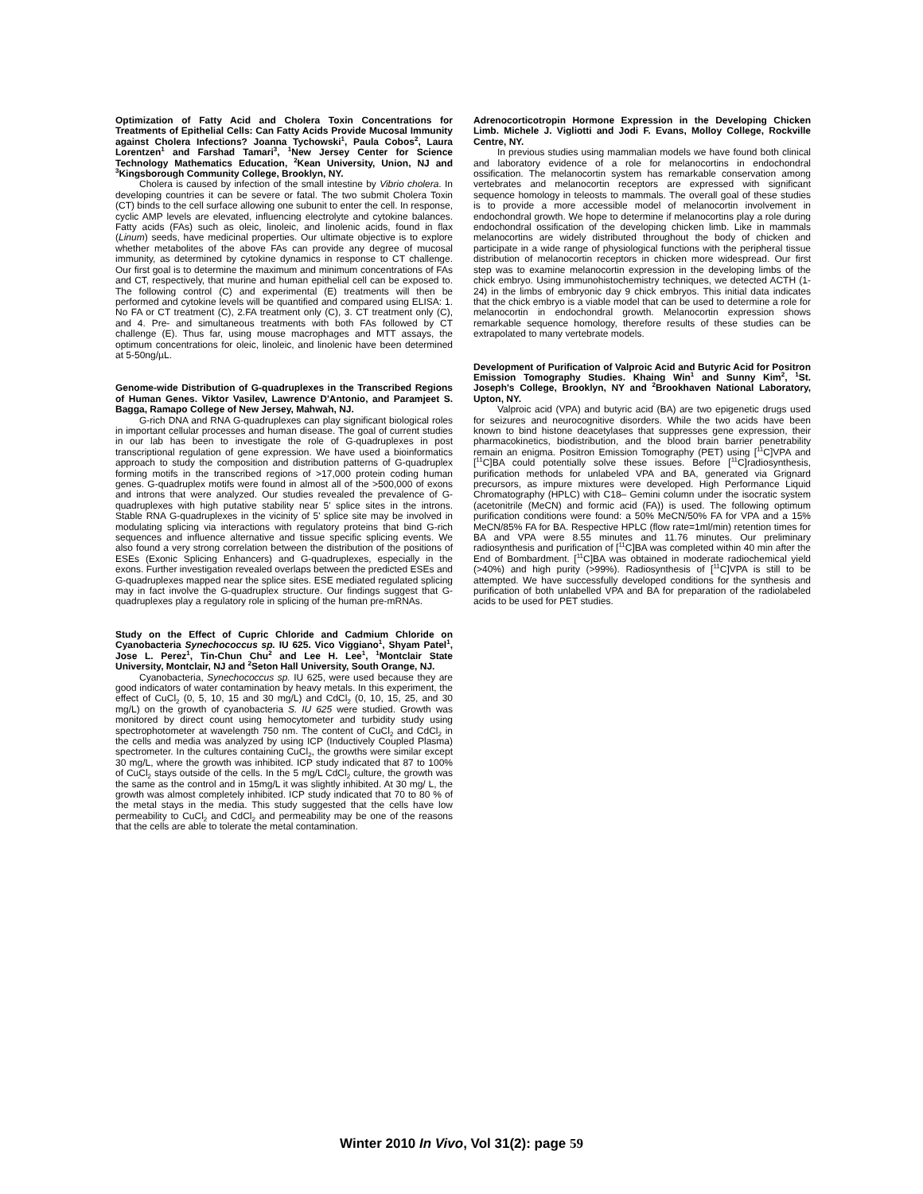Optimization of Fatty Acid and Cholera Toxin Concentrations for Treatments of Epithelial Cells: Can Fatty Acids Provide Mucosal Immunity against Cholera Infections? Joanna Tychowski<sup>1</sup>, Paula Cobos<sup>2</sup>, Laura Lorentzen<sup>1</sup> and Farshad Tamari<sup>3</sup>, <sup>1</sup>New Jersey Center for Science Technology Mathematics Education, <sup>2</sup>Kean University, Union, NJ and <sup>3</sup>Kingsborough Community College, Brooklyn, NY.
Cholera is caused by infection of the small intestine by Vibrio cholera. In developing countries it can be severe or fatal. The two submit Cholera Toxin (CT) binds to the cell surface allowing one subunit to enter the cell. In response, cyclic AMP levels are elevated, influencing electrolyte and cytokine balances. Fatty acids (FAs) such as oleic, linoleic, and linolenic acids, found in flax (Linum) seeds, have medicinal properties. Our ultimate objective is to explore whether metabolites of the above FAs can provide any degree of mucosal immunity, as determined by cytokine dynamics in response to CT challenge. Our first goal is to determine the maximum and minimum concentrations of FAs and CT, respectively, that murine and human epithelial cell can be exposed to. The following control (C) and experimental (E) treatments will then be performed and cytokine levels will be quantified and compared using ELISA: 1. No FA or CT treatment (C), 2.FA treatment only (C), 3. CT treatment only (C), and 4. Pre- and simultaneous treatments with both FAs followed by CT challenge (E). Thus far, using mouse macrophages and MTT assays, the optimum concentrations for oleic, linoleic, and linolenic have been determined at 5-50ng/µL.
Genome-wide Distribution of G-quadruplexes in the Transcribed Regions of Human Genes. Viktor Vasilev, Lawrence D'Antonio, and Paramjeet S. Bagga, Ramapo College of New Jersey, Mahwah, NJ.
G-rich DNA and RNA G-quadruplexes can play significant biological roles in important cellular processes and human disease. The goal of current studies in our lab has been to investigate the role of G-quadruplexes in post transcriptional regulation of gene expression. We have used a bioinformatics approach to study the composition and distribution patterns of G-quadruplex forming motifs in the transcribed regions of >17,000 protein coding human genes. G-quadruplex motifs were found in almost all of the >500,000 of exons and introns that were analyzed. Our studies revealed the prevalence of G-quadruplexes with high putative stability near 5' splice sites in the introns. Stable RNA G-quadruplexes in the vicinity of 5' splice site may be involved in modulating splicing via interactions with regulatory proteins that bind G-rich sequences and influence alternative and tissue specific splicing events. We also found a very strong correlation between the distribution of the positions of ESEs (Exonic Splicing Enhancers) and G-quadruplexes, especially in the exons. Further investigation revealed overlaps between the predicted ESEs and G-quadruplexes mapped near the splice sites. ESE mediated regulated splicing may in fact involve the G-quadruplex structure. Our findings suggest that G-quadruplexes play a regulatory role in splicing of the human pre-mRNAs.
Study on the Effect of Cupric Chloride and Cadmium Chloride on Cyanobacteria Synechococcus sp. IU 625. Vico Viggiano<sup>1</sup>, Shyam Patel<sup>1</sup>, Jose L. Perez<sup>1</sup>, Tin-Chun Chu<sup>2</sup> and Lee H. Lee<sup>1</sup>, <sup>1</sup>Montclair State University, Montclair, NJ and <sup>2</sup>Seton Hall University, South Orange, NJ.
Cyanobacteria, Synechococcus sp. IU 625, were used because they are good indicators of water contamination by heavy metals. In this experiment, the effect of CuCl<sub>2</sub> (0, 5, 10, 15 and 30 mg/L) and CdCl<sub>2</sub> (0, 10, 15, 25, and 30 mg/L) on the growth of cyanobacteria S. IU 625 were studied. Growth was monitored by direct count using hemocytometer and turbidity study using spectrophotometer at wavelength 750 nm. The content of CuCl<sub>2</sub> and CdCl<sub>2</sub> in the cells and media was analyzed by using ICP (Inductively Coupled Plasma) spectrometer. In the cultures containing CuCl<sub>2</sub>, the growths were similar except 30 mg/L, where the growth was inhibited. ICP study indicated that 87 to 100% of CuCl<sub>2</sub> stays outside of the cells. In the 5 mg/L CdCl<sub>2</sub> culture, the growth was the same as the control and in 15mg/L it was slightly inhibited. At 30 mg/ L, the growth was almost completely inhibited. ICP study indicated that 70 to 80 % of the metal stays in the media. This study suggested that the cells have low permeability to CuCl<sub>2</sub> and CdCl<sub>2</sub> and permeability may be one of the reasons that the cells are able to tolerate the metal contamination.
Adrenocorticotropin Hormone Expression in the Developing Chicken Limb. Michele J. Vigliotti and Jodi F. Evans, Molloy College, Rockville Centre, NY.
In previous studies using mammalian models we have found both clinical and laboratory evidence of a role for melanocortins in endochondral ossification. The melanocortin system has remarkable conservation among vertebrates and melanocortin receptors are expressed with significant sequence homology in teleosts to mammals. The overall goal of these studies is to provide a more accessible model of melanocortin involvement in endochondral growth. We hope to determine if melanocortins play a role during endochondral ossification of the developing chicken limb. Like in mammals melanocortins are widely distributed throughout the body of chicken and participate in a wide range of physiological functions with the peripheral tissue distribution of melanocortin receptors in chicken more widespread. Our first step was to examine melanocortin expression in the developing limbs of the chick embryo. Using immunohistochemistry techniques, we detected ACTH (1-24) in the limbs of embryonic day 9 chick embryos. This initial data indicates that the chick embryo is a viable model that can be used to determine a role for melanocortin in endochondral growth. Melanocortin expression shows remarkable sequence homology, therefore results of these studies can be extrapolated to many vertebrate models.
Development of Purification of Valproic Acid and Butyric Acid for Positron Emission Tomography Studies. Khaing Win<sup>1</sup> and Sunny Kim<sup>2</sup>, <sup>1</sup>St. Joseph's College, Brooklyn, NY and <sup>2</sup>Brookhaven National Laboratory, Upton, NY.
Valproic acid (VPA) and butyric acid (BA) are two epigenetic drugs used for seizures and neurocognitive disorders. While the two acids have been known to bind histone deacetylases that suppresses gene expression, their pharmacokinetics, biodistribution, and the blood brain barrier penetrability remain an enigma. Positron Emission Tomography (PET) using [<sup>11</sup>C]VPA and [<sup>11</sup>C]BA could potentially solve these issues. Before [<sup>11</sup>C]radiosynthesis, purification methods for unlabeled VPA and BA, generated via Grignard precursors, as impure mixtures were developed. High Performance Liquid Chromatography (HPLC) with C18– Gemini column under the isocratic system (acetonitrile (MeCN) and formic acid (FA)) is used. The following optimum purification conditions were found: a 50% MeCN/50% FA for VPA and a 15% MeCN/85% FA for BA. Respective HPLC (flow rate=1ml/min) retention times for BA and VPA were 8.55 minutes and 11.76 minutes. Our preliminary radiosynthesis and purification of [<sup>11</sup>C]BA was completed within 40 min after the End of Bombardment. [<sup>11</sup>C]BA was obtained in moderate radiochemical yield (>40%) and high purity (>99%). Radiosynthesis of [<sup>11</sup>C]VPA is still to be attempted. We have successfully developed conditions for the synthesis and purification of both unlabelled VPA and BA for preparation of the radiolabeled acids to be used for PET studies.
Winter 2010 In Vivo, Vol 31(2): page 59